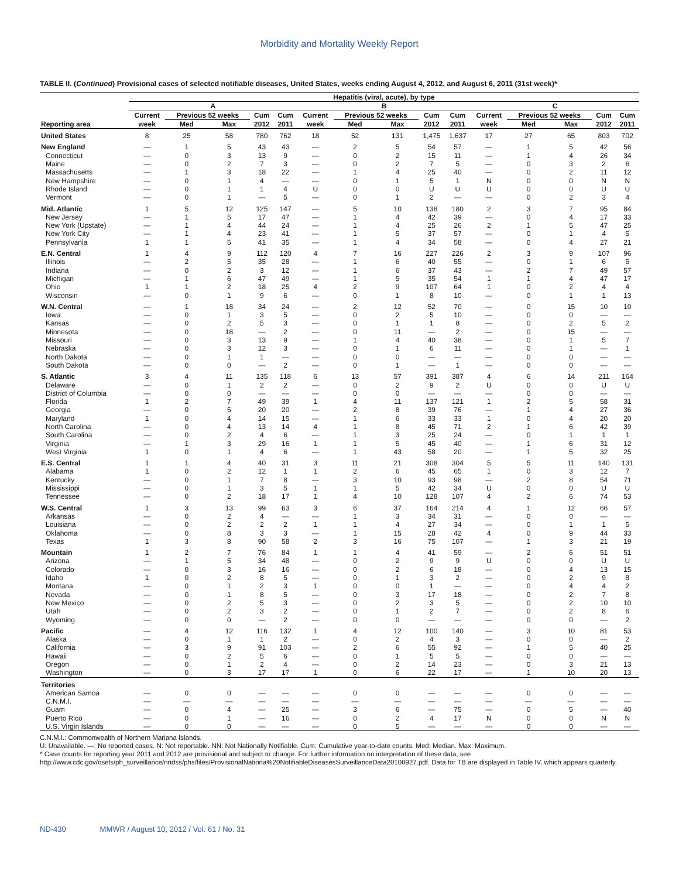Morbidity and Mortality Weekly Report
TABLE II. (Continued) Provisional cases of selected notifiable diseases, United States, weeks ending August 4, 2012, and August 6, 2011 (31st week)*
| | Hepatitis (viral, acute), by type | | | | | | | | | | | | | | |
| --- | --- | --- | --- | --- | --- | --- | --- | --- | --- | --- | --- | --- | --- | --- | --- |
| | A | | | | | B | | | | | C | | | | |
| | Current | Previous 52 weeks | | Cum | Cum | Current | Previous 52 weeks | | Cum | Cum | Current | Previous 52 weeks | | Cum | Cum |
| Reporting area | week | Med | Max | 2012 | 2011 | week | Med | Max | 2012 | 2011 | week | Med | Max | 2012 | 2011 |
| United States | 8 | 25 | 58 | 780 | 762 | 18 | 52 | 131 | 1,475 | 1,637 | 17 | 27 | 65 | 803 | 702 |
| New England | — | 1 | 5 | 43 | 43 | — | 2 | 5 | 54 | 57 | — | 1 | 5 | 42 | 56 |
| Connecticut | — | 0 | 3 | 13 | 9 | — | 0 | 2 | 15 | 11 | — | 1 | 4 | 26 | 34 |
| Maine | — | 0 | 2 | 7 | 3 | — | 0 | 2 | 7 | 5 | — | 0 | 3 | 2 | 6 |
| Massachusetts | — | 1 | 3 | 18 | 22 | — | 1 | 4 | 25 | 40 | — | 0 | 2 | 11 | 12 |
| New Hampshire | — | 0 | 1 | 4 | — | — | 0 | 1 | 5 | 1 | N | 0 | 0 | N | N |
| Rhode Island | — | 0 | 1 | 1 | 4 | U | 0 | 0 | U | U | U | 0 | 0 | U | U |
| Vermont | — | 0 | 1 | — | 5 | — | 0 | 1 | 2 | — | — | 0 | 2 | 3 | 4 |
| Mid. Atlantic | 1 | 5 | 12 | 125 | 147 | — | 5 | 10 | 138 | 180 | 2 | 3 | 7 | 95 | 84 |
| New Jersey | — | 1 | 5 | 17 | 47 | — | 1 | 4 | 42 | 39 | — | 0 | 4 | 17 | 33 |
| New York (Upstate) | — | 1 | 4 | 44 | 24 | — | 1 | 4 | 25 | 26 | 2 | 1 | 5 | 47 | 25 |
| New York City | — | 1 | 4 | 23 | 41 | — | 1 | 5 | 37 | 57 | — | 0 | 1 | 4 | 5 |
| Pennsylvania | 1 | 1 | 5 | 41 | 35 | — | 1 | 4 | 34 | 58 | — | 0 | 4 | 27 | 21 |
| E.N. Central | 1 | 4 | 9 | 112 | 120 | 4 | 7 | 16 | 227 | 226 | 2 | 3 | 9 | 107 | 96 |
| Illinois | — | 2 | 5 | 35 | 28 | — | 1 | 6 | 40 | 55 | — | 0 | 1 | 6 | 5 |
| Indiana | — | 0 | 2 | 3 | 12 | — | 1 | 6 | 37 | 43 | — | 2 | 7 | 49 | 57 |
| Michigan | — | 1 | 6 | 47 | 49 | — | 1 | 5 | 35 | 54 | 1 | 1 | 4 | 47 | 17 |
| Ohio | 1 | 1 | 2 | 18 | 25 | 4 | 2 | 9 | 107 | 64 | 1 | 0 | 2 | 4 | 4 |
| Wisconsin | — | 0 | 1 | 9 | 6 | — | 0 | 1 | 8 | 10 | — | 0 | 1 | 1 | 13 |
| W.N. Central | — | 1 | 18 | 34 | 24 | — | 2 | 12 | 52 | 70 | — | 0 | 15 | 10 | 10 |
| Iowa | — | 0 | 1 | 3 | 5 | — | 0 | 2 | 5 | 10 | — | 0 | 0 | — | — |
| Kansas | — | 0 | 2 | 5 | 3 | — | 0 | 1 | 1 | 8 | — | 0 | 2 | 5 | 2 |
| Minnesota | — | 0 | 18 | — | 2 | — | 0 | 11 | — | 2 | — | 0 | 15 | — | — |
| Missouri | — | 0 | 3 | 13 | 9 | — | 1 | 4 | 40 | 38 | — | 0 | 1 | 5 | 7 |
| Nebraska | — | 0 | 3 | 12 | 3 | — | 0 | 1 | 6 | 11 | — | 0 | 1 | — | 1 |
| North Dakota | — | 0 | 1 | 1 | — | — | 0 | 0 | — | — | — | 0 | 0 | — | — |
| South Dakota | — | 0 | 0 | — | 2 | — | 0 | 1 | — | 1 | — | 0 | 0 | — | — |
| S. Atlantic | 3 | 4 | 11 | 135 | 118 | 6 | 13 | 57 | 391 | 387 | 4 | 6 | 14 | 211 | 164 |
| Delaware | — | 0 | 1 | 2 | 2 | — | 0 | 2 | 9 | 2 | U | 0 | 0 | U | U |
| District of Columbia | — | 0 | 0 | — | — | — | 0 | 0 | — | — | — | 0 | 0 | — | — |
| Florida | 1 | 2 | 7 | 49 | 39 | 1 | 4 | 11 | 137 | 121 | 1 | 2 | 5 | 58 | 31 |
| Georgia | — | 0 | 5 | 20 | 20 | — | 2 | 8 | 39 | 76 | — | 1 | 4 | 27 | 36 |
| Maryland | 1 | 0 | 4 | 14 | 15 | — | 1 | 6 | 33 | 33 | 1 | 0 | 4 | 20 | 20 |
| North Carolina | — | 0 | 4 | 13 | 14 | 4 | 1 | 8 | 45 | 71 | 2 | 1 | 6 | 42 | 39 |
| South Carolina | — | 0 | 2 | 4 | 6 | — | 1 | 3 | 25 | 24 | — | 0 | 1 | 1 | 1 |
| Virginia | — | 1 | 3 | 29 | 16 | 1 | 1 | 5 | 45 | 40 | — | 1 | 6 | 31 | 12 |
| West Virginia | 1 | 0 | 1 | 4 | 6 | — | 1 | 43 | 58 | 20 | — | 1 | 5 | 32 | 25 |
| E.S. Central | 1 | 1 | 4 | 40 | 31 | 3 | 11 | 21 | 308 | 304 | 5 | 5 | 11 | 140 | 131 |
| Alabama | 1 | 0 | 2 | 12 | 1 | 1 | 2 | 6 | 45 | 65 | 1 | 0 | 3 | 12 | 7 |
| Kentucky | — | 0 | 1 | 7 | 8 | — | 3 | 10 | 93 | 98 | — | 2 | 8 | 54 | 71 |
| Mississippi | — | 0 | 1 | 3 | 5 | 1 | 1 | 5 | 42 | 34 | U | 0 | 0 | U | U |
| Tennessee | — | 0 | 2 | 18 | 17 | 1 | 4 | 10 | 128 | 107 | 4 | 2 | 6 | 74 | 53 |
| W.S. Central | 1 | 3 | 13 | 99 | 63 | 3 | 6 | 37 | 164 | 214 | 4 | 1 | 12 | 66 | 57 |
| Arkansas | — | 0 | 2 | 4 | — | — | 1 | 3 | 34 | 31 | — | 0 | 0 | — | — |
| Louisiana | — | 0 | 2 | 2 | 2 | 1 | 1 | 4 | 27 | 34 | — | 0 | 1 | 1 | 5 |
| Oklahoma | — | 0 | 8 | 3 | 3 | — | 1 | 15 | 28 | 42 | 4 | 0 | 9 | 44 | 33 |
| Texas | 1 | 3 | 8 | 90 | 58 | 2 | 3 | 16 | 75 | 107 | — | 1 | 3 | 21 | 19 |
| Mountain | 1 | 2 | 7 | 76 | 84 | 1 | 1 | 4 | 41 | 59 | — | 2 | 6 | 51 | 51 |
| Arizona | — | 1 | 5 | 34 | 48 | — | 0 | 2 | 9 | 9 | U | 0 | 0 | U | U |
| Colorado | — | 0 | 3 | 16 | 16 | — | 0 | 2 | 6 | 18 | — | 0 | 4 | 13 | 15 |
| Idaho | 1 | 0 | 2 | 8 | 5 | — | 0 | 1 | 3 | 2 | — | 0 | 2 | 9 | 8 |
| Montana | — | 0 | 1 | 2 | 3 | 1 | 0 | 0 | 1 | — | — | 0 | 4 | 4 | 2 |
| Nevada | — | 0 | 1 | 8 | 5 | — | 0 | 3 | 17 | 18 | — | 0 | 2 | 7 | 8 |
| New Mexico | — | 0 | 2 | 5 | 3 | — | 0 | 2 | 3 | 5 | — | 0 | 2 | 10 | 10 |
| Utah | — | 0 | 2 | 3 | 2 | — | 0 | 1 | 2 | 7 | — | 0 | 2 | 8 | 6 |
| Wyoming | — | 0 | 0 | — | 2 | — | 0 | 0 | — | — | — | 0 | 0 | — | 2 |
| Pacific | — | 4 | 12 | 116 | 132 | 1 | 4 | 12 | 100 | 140 | — | 3 | 10 | 81 | 53 |
| Alaska | — | 0 | 1 | 1 | 2 | — | 0 | 2 | 4 | 3 | — | 0 | 0 | — | 2 |
| California | — | 3 | 9 | 91 | 103 | — | 2 | 6 | 55 | 92 | — | 1 | 5 | 40 | 25 |
| Hawaii | — | 0 | 2 | 5 | 6 | — | 0 | 1 | 5 | 5 | — | 0 | 0 | — | — |
| Oregon | — | 0 | 1 | 2 | 4 | — | 0 | 2 | 14 | 23 | — | 0 | 3 | 21 | 13 |
| Washington | — | 0 | 3 | 17 | 17 | 1 | 0 | 6 | 22 | 17 | — | 1 | 10 | 20 | 13 |
| Territories | | | | | | | | | | | | | | | |
| American Samoa | — | 0 | 0 | — | — | — | 0 | 0 | — | — | — | 0 | 0 | — | — |
| C.N.M.I. | — | — | — | — | — | — | — | — | — | — | — | — | — | — | — |
| Guam | — | 0 | 4 | — | 25 | — | 3 | 6 | — | 75 | — | 0 | 5 | — | 40 |
| Puerto Rico | — | 0 | 1 | — | 16 | — | 0 | 2 | 4 | 17 | N | 0 | 0 | N | N |
| U.S. Virgin Islands | — | 0 | 0 | — | — | — | 0 | 5 | — | — | — | 0 | 0 | — | — |
C.N.M.I.: Commonwealth of Northern Mariana Islands.
U: Unavailable. —: No reported cases. N: Not reportable. NN: Not Nationally Notifiable. Cum: Cumulative year-to-date counts. Med: Median. Max: Maximum.
* Case counts for reporting year 2011 and 2012 are provisional and subject to change. For further information on interpretation of these data, see http://www.cdc.gov/osels/ph_surveillance/nndss/phs/files/ProvisionalNationa%20NotifiableDiseasesSurveillanceData20100927.pdf. Data for TB are displayed in Table IV, which appears quarterly.
ND-430 MMWR / August 10, 2012 / Vol. 61 / No. 31